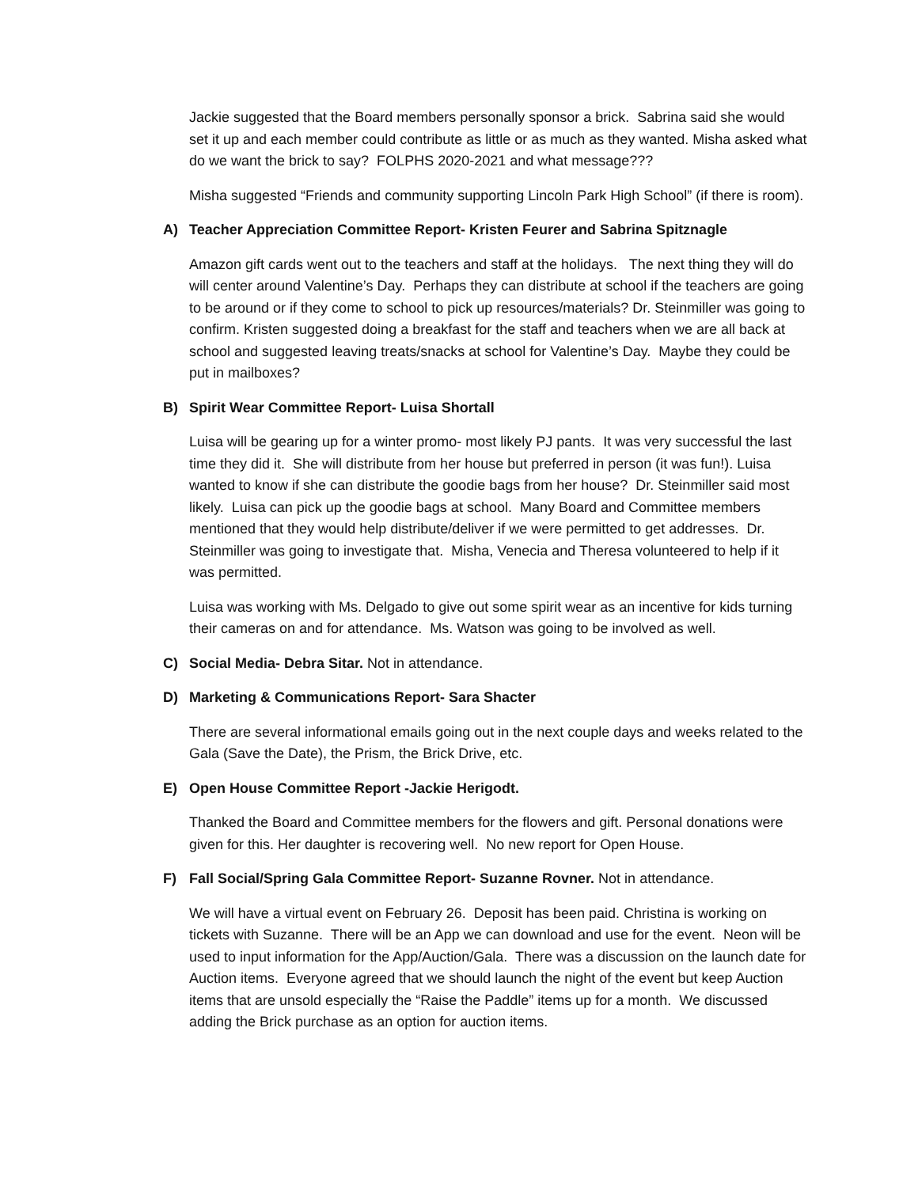Jackie suggested that the Board members personally sponsor a brick. Sabrina said she would set it up and each member could contribute as little or as much as they wanted. Misha asked what do we want the brick to say? FOLPHS 2020-2021 and what message???
Misha suggested “Friends and community supporting Lincoln Park High School” (if there is room).
A) Teacher Appreciation Committee Report- Kristen Feurer and Sabrina Spitznagle
Amazon gift cards went out to the teachers and staff at the holidays. The next thing they will do will center around Valentine’s Day. Perhaps they can distribute at school if the teachers are going to be around or if they come to school to pick up resources/materials? Dr. Steinmiller was going to confirm. Kristen suggested doing a breakfast for the staff and teachers when we are all back at school and suggested leaving treats/snacks at school for Valentine’s Day. Maybe they could be put in mailboxes?
B) Spirit Wear Committee Report- Luisa Shortall
Luisa will be gearing up for a winter promo- most likely PJ pants. It was very successful the last time they did it. She will distribute from her house but preferred in person (it was fun!). Luisa wanted to know if she can distribute the goodie bags from her house? Dr. Steinmiller said most likely. Luisa can pick up the goodie bags at school. Many Board and Committee members mentioned that they would help distribute/deliver if we were permitted to get addresses. Dr. Steinmiller was going to investigate that. Misha, Venecia and Theresa volunteered to help if it was permitted.
Luisa was working with Ms. Delgado to give out some spirit wear as an incentive for kids turning their cameras on and for attendance. Ms. Watson was going to be involved as well.
C) Social Media- Debra Sitar. Not in attendance.
D) Marketing & Communications Report- Sara Shacter
There are several informational emails going out in the next couple days and weeks related to the Gala (Save the Date), the Prism, the Brick Drive, etc.
E) Open House Committee Report -Jackie Herigodt.
Thanked the Board and Committee members for the flowers and gift. Personal donations were given for this. Her daughter is recovering well. No new report for Open House.
F) Fall Social/Spring Gala Committee Report- Suzanne Rovner. Not in attendance.
We will have a virtual event on February 26. Deposit has been paid. Christina is working on tickets with Suzanne. There will be an App we can download and use for the event. Neon will be used to input information for the App/Auction/Gala. There was a discussion on the launch date for Auction items. Everyone agreed that we should launch the night of the event but keep Auction items that are unsold especially the “Raise the Paddle” items up for a month. We discussed adding the Brick purchase as an option for auction items.